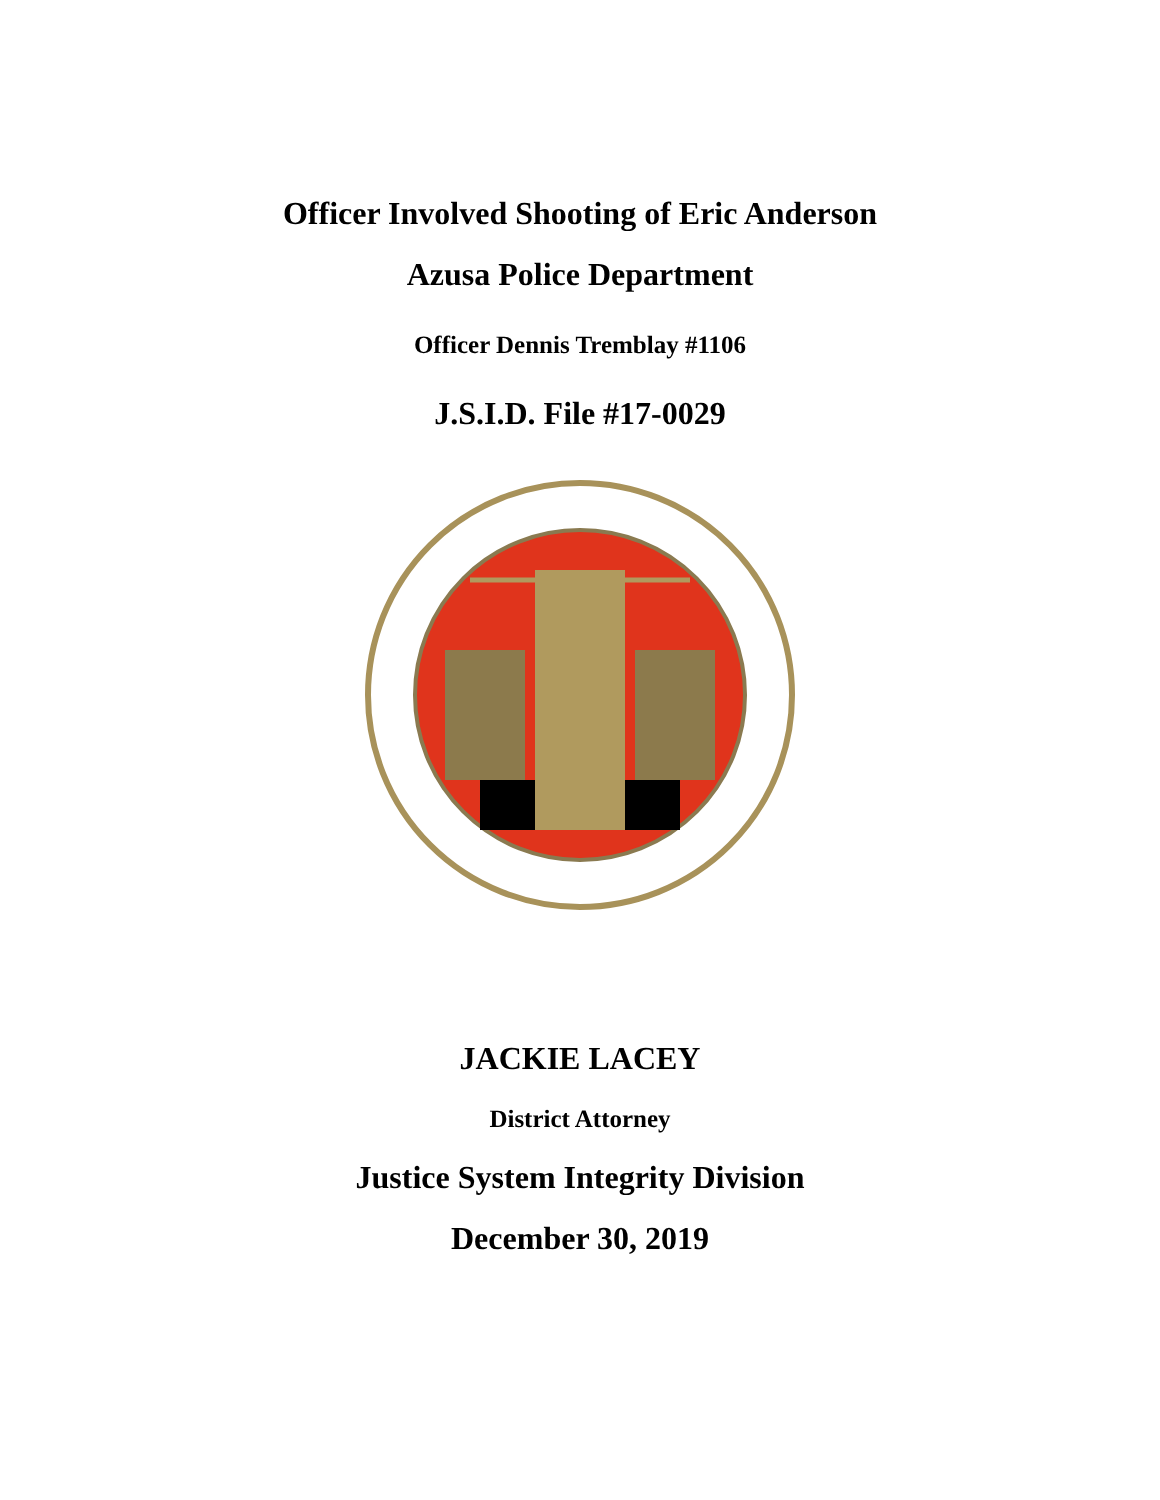Officer Involved Shooting of Eric Anderson
Azusa Police Department
Officer Dennis Tremblay #1106
J.S.I.D. File #17-0029
JACKIE LACEY
District Attorney
Justice System Integrity Division
December 30, 2019